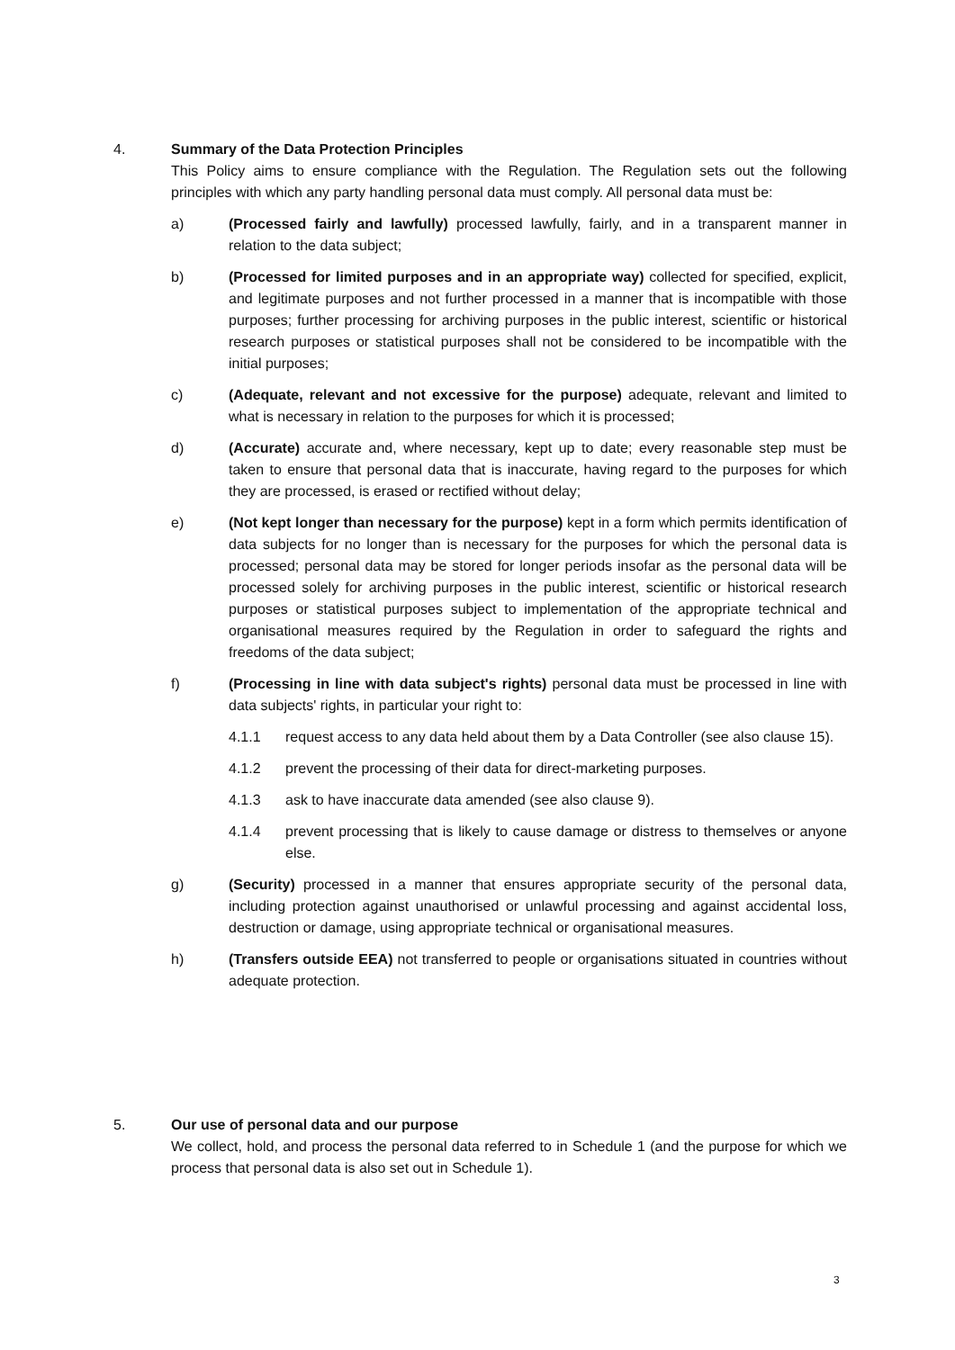4. Summary of the Data Protection Principles
This Policy aims to ensure compliance with the Regulation. The Regulation sets out the following principles with which any party handling personal data must comply. All personal data must be:
a) (Processed fairly and lawfully) processed lawfully, fairly, and in a transparent manner in relation to the data subject;
b) (Processed for limited purposes and in an appropriate way) collected for specified, explicit, and legitimate purposes and not further processed in a manner that is incompatible with those purposes; further processing for archiving purposes in the public interest, scientific or historical research purposes or statistical purposes shall not be considered to be incompatible with the initial purposes;
c) (Adequate, relevant and not excessive for the purpose) adequate, relevant and limited to what is necessary in relation to the purposes for which it is processed;
d) (Accurate) accurate and, where necessary, kept up to date; every reasonable step must be taken to ensure that personal data that is inaccurate, having regard to the purposes for which they are processed, is erased or rectified without delay;
e) (Not kept longer than necessary for the purpose) kept in a form which permits identification of data subjects for no longer than is necessary for the purposes for which the personal data is processed; personal data may be stored for longer periods insofar as the personal data will be processed solely for archiving purposes in the public interest, scientific or historical research purposes or statistical purposes subject to implementation of the appropriate technical and organisational measures required by the Regulation in order to safeguard the rights and freedoms of the data subject;
f) (Processing in line with data subject's rights) personal data must be processed in line with data subjects' rights, in particular your right to:
4.1.1 request access to any data held about them by a Data Controller (see also clause 15).
4.1.2 prevent the processing of their data for direct-marketing purposes.
4.1.3 ask to have inaccurate data amended (see also clause 9).
4.1.4 prevent processing that is likely to cause damage or distress to themselves or anyone else.
g) (Security) processed in a manner that ensures appropriate security of the personal data, including protection against unauthorised or unlawful processing and against accidental loss, destruction or damage, using appropriate technical or organisational measures.
h) (Transfers outside EEA) not transferred to people or organisations situated in countries without adequate protection.
5. Our use of personal data and our purpose
We collect, hold, and process the personal data referred to in Schedule 1 (and the purpose for which we process that personal data is also set out in Schedule 1).
3